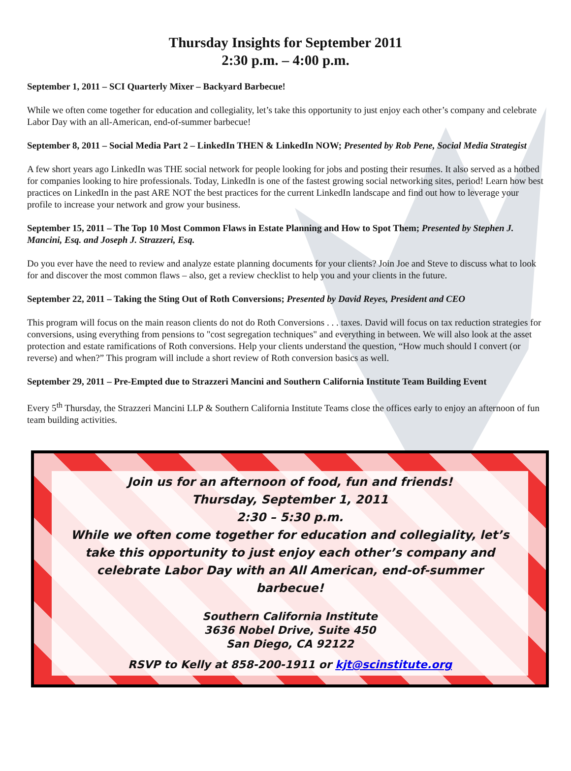Thursday Insights for September 2011
2:30 p.m. – 4:00 p.m.
September 1, 2011 – SCI Quarterly Mixer – Backyard Barbecue!
While we often come together for education and collegiality, let’s take this opportunity to just enjoy each other’s company and celebrate Labor Day with an all-American, end-of-summer barbecue!
September 8, 2011 – Social Media Part 2 – LinkedIn THEN & LinkedIn NOW; Presented by Rob Pene, Social Media Strategist
A few short years ago LinkedIn was THE social network for people looking for jobs and posting their resumes. It also served as a hotbed for companies looking to hire professionals. Today, LinkedIn is one of the fastest growing social networking sites, period! Learn how best practices on LinkedIn in the past ARE NOT the best practices for the current LinkedIn landscape and find out how to leverage your profile to increase your network and grow your business.
September 15, 2011 – The Top 10 Most Common Flaws in Estate Planning and How to Spot Them; Presented by Stephen J. Mancini, Esq. and Joseph J. Strazzeri, Esq.
Do you ever have the need to review and analyze estate planning documents for your clients? Join Joe and Steve to discuss what to look for and discover the most common flaws – also, get a review checklist to help you and your clients in the future.
September 22, 2011 – Taking the Sting Out of Roth Conversions; Presented by David Reyes, President and CEO
This program will focus on the main reason clients do not do Roth Conversions . . . taxes. David will focus on tax reduction strategies for conversions, using everything from pensions to "cost segregation techniques" and everything in between. We will also look at the asset protection and estate ramifications of Roth conversions. Help your clients understand the question, “How much should I convert (or reverse) and when?” This program will include a short review of Roth conversion basics as well.
September 29, 2011 – Pre-Empted due to Strazzeri Mancini and Southern California Institute Team Building Event
Every 5<sup>th</sup> Thursday, the Strazzeri Mancini LLP & Southern California Institute Teams close the offices early to enjoy an afternoon of fun team building activities.
Join us for an afternoon of food, fun and friends!
Thursday, September 1, 2011
2:30 – 5:30 p.m.
While we often come together for education and collegiality, let’s take this opportunity to just enjoy each other’s company and celebrate Labor Day with an All American, end-of-summer barbecue!
Southern California Institute
3636 Nobel Drive, Suite 450
San Diego, CA 92122
RSVP to Kelly at 858-200-1911 or kjt@scinstitute.org